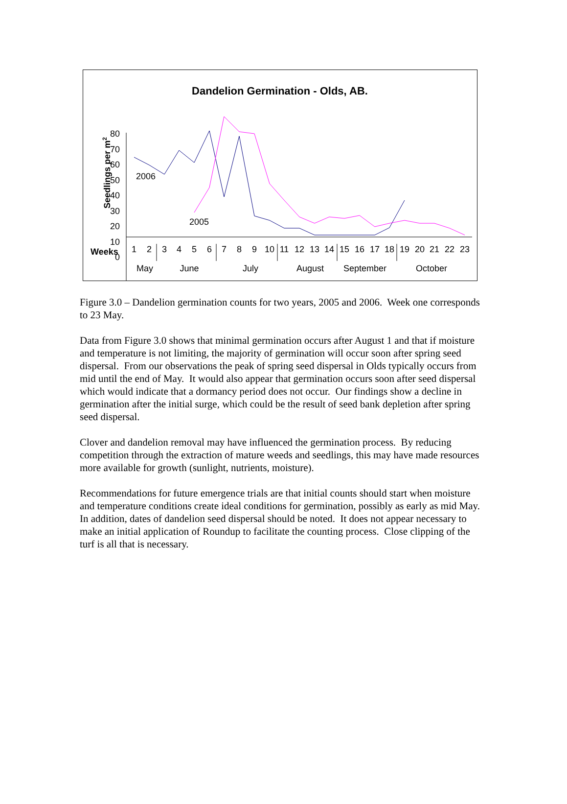Dandelion Germination - Olds, AB.
Seedlings per m2
80
70
60
50
40
30
20
10
0
Weeks
1
2
3
4
5
6
7
8
9
10
11
12
13
14
15
16
17
18
19
20
21
22
23
May
June
July
August
September
October
2006
2005
Figure 3.0 – Dandelion germination counts for two years, 2005 and 2006. Week one corresponds to 23 May.
Data from Figure 3.0 shows that minimal germination occurs after August 1 and that if moisture and temperature is not limiting, the majority of germination will occur soon after spring seed dispersal. From our observations the peak of spring seed dispersal in Olds typically occurs from mid until the end of May. It would also appear that germination occurs soon after seed dispersal which would indicate that a dormancy period does not occur. Our findings show a decline in germination after the initial surge, which could be the result of seed bank depletion after spring seed dispersal.
Clover and dandelion removal may have influenced the germination process. By reducing competition through the extraction of mature weeds and seedlings, this may have made resources more available for growth (sunlight, nutrients, moisture).
Recommendations for future emergence trials are that initial counts should start when moisture and temperature conditions create ideal conditions for germination, possibly as early as mid May. In addition, dates of dandelion seed dispersal should be noted. It does not appear necessary to make an initial application of Roundup to facilitate the counting process. Close clipping of the turf is all that is necessary.